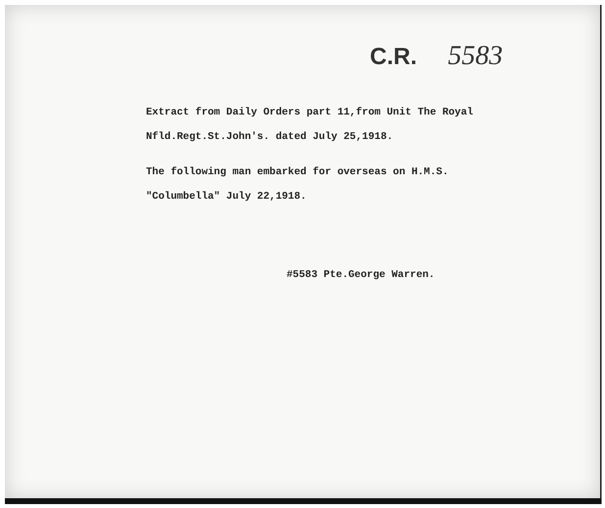C.R. 5583
Extract from Daily Orders part 11,from Unit The Royal
Nfld.Regt.St.John's. dated July 25,1918.
The following man embarked for overseas on H.M.S.
"Columbella" July 22,1918.
#5583 Pte.George Warren.